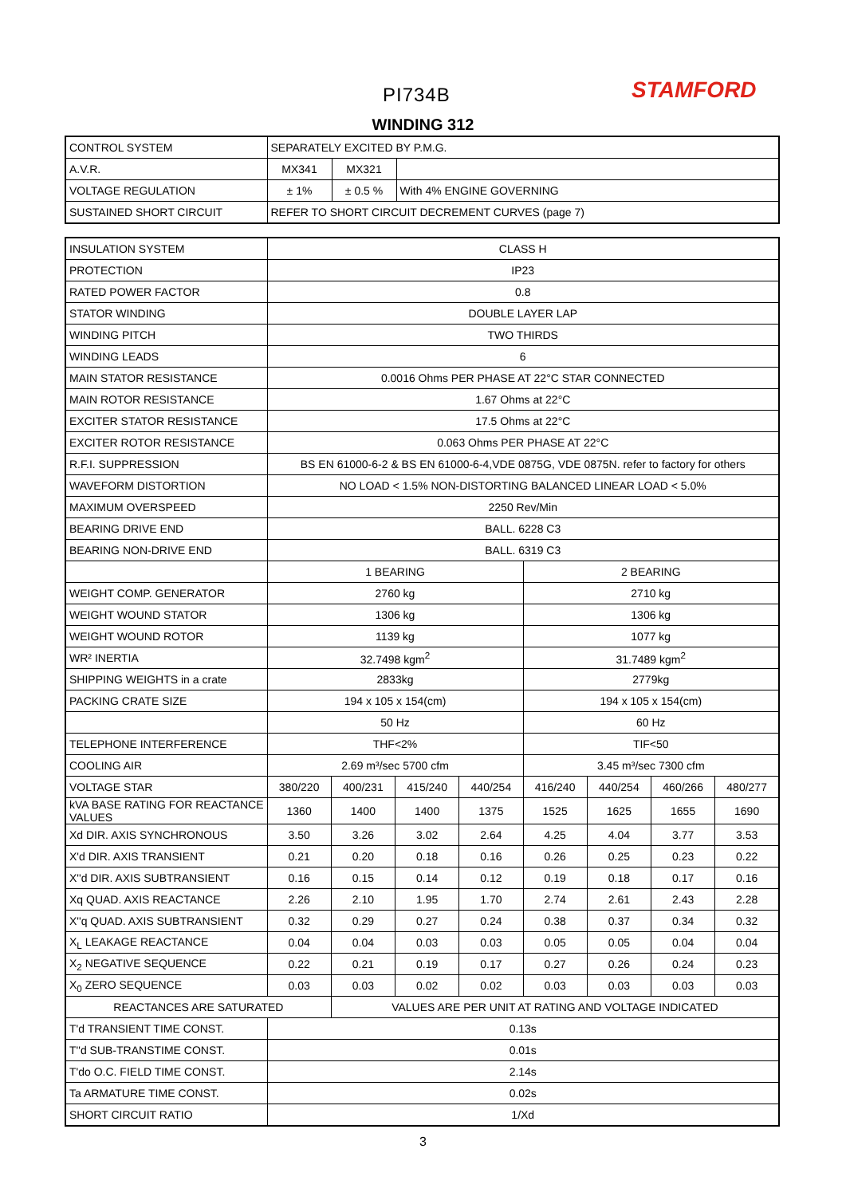PI734B STAMFORD
WINDING 312
| CONTROL SYSTEM | SEPARATELY EXCITED BY P.M.G. | | |
| A.V.R. | MX341 | MX321 | |
| VOLTAGE REGULATION | ± 1% | ± 0.5 % | With 4% ENGINE GOVERNING |
| SUSTAINED SHORT CIRCUIT | REFER TO SHORT CIRCUIT DECREMENT CURVES (page 7) | | |
| INSULATION SYSTEM | CLASS H | | | | | | | |
| PROTECTION | IP23 | | | | | | | |
| RATED POWER FACTOR | 0.8 | | | | | | | |
| STATOR WINDING | DOUBLE LAYER LAP | | | | | | | |
| WINDING PITCH | TWO THIRDS | | | | | | | |
| WINDING LEADS | 6 | | | | | | | |
| MAIN STATOR RESISTANCE | 0.0016 Ohms PER PHASE AT 22°C STAR CONNECTED | | | | | | | |
| MAIN ROTOR RESISTANCE | 1.67 Ohms at 22°C | | | | | | | |
| EXCITER STATOR RESISTANCE | 17.5 Ohms at 22°C | | | | | | | |
| EXCITER ROTOR RESISTANCE | 0.063 Ohms PER PHASE AT 22°C | | | | | | | |
| R.F.I. SUPPRESSION | BS EN 61000-6-2 & BS EN 61000-6-4,VDE 0875G, VDE 0875N. refer to factory for others | | | | | | | |
| WAVEFORM DISTORTION | NO LOAD < 1.5% NON-DISTORTING BALANCED LINEAR LOAD < 5.0% | | | | | | | |
| MAXIMUM OVERSPEED | 2250 Rev/Min | | | | | | | |
| BEARING DRIVE END | BALL. 6228 C3 | | | | | | | |
| BEARING NON-DRIVE END | BALL. 6319 C3 | | | | | | | |
| | 1 BEARING | | | | 2 BEARING | | | |
| WEIGHT COMP. GENERATOR | 2760 kg | | | | 2710 kg | | | |
| WEIGHT WOUND STATOR | 1306 kg | | | | 1306 kg | | | |
| WEIGHT WOUND ROTOR | 1139 kg | | | | 1077 kg | | | |
| WR² INERTIA | 32.7498 kgm<sup>2</sup> | | | | 31.7489 kgm<sup>2</sup> | | | |
| SHIPPING WEIGHTS in a crate | 2833kg | | | | 2779kg | | | |
| PACKING CRATE SIZE | 194 x 105 x 154(cm) | | | | 194 x 105 x 154(cm) | | | |
| | 50 Hz | | | | 60 Hz | | | |
| TELEPHONE INTERFERENCE | THF<2% | | | | TIF<50 | | | |
| COOLING AIR | 2.69 m³/sec 5700 cfm | | | | 3.45 m³/sec 7300 cfm | | | |
| VOLTAGE STAR | 380/220 | 400/231 | 415/240 | 440/254 | 416/240 | 440/254 | 460/266 | 480/277 |
| kVA BASE RATING FOR REACTANCE VALUES | 1360 | 1400 | 1400 | 1375 | 1525 | 1625 | 1655 | 1690 |
| Xd DIR. AXIS SYNCHRONOUS | 3.50 | 3.26 | 3.02 | 2.64 | 4.25 | 4.04 | 3.77 | 3.53 |
| X'd DIR. AXIS TRANSIENT | 0.21 | 0.20 | 0.18 | 0.16 | 0.26 | 0.25 | 0.23 | 0.22 |
| X''d DIR. AXIS SUBTRANSIENT | 0.16 | 0.15 | 0.14 | 0.12 | 0.19 | 0.18 | 0.17 | 0.16 |
| Xq QUAD. AXIS REACTANCE | 2.26 | 2.10 | 1.95 | 1.70 | 2.74 | 2.61 | 2.43 | 2.28 |
| X''q QUAD. AXIS SUBTRANSIENT | 0.32 | 0.29 | 0.27 | 0.24 | 0.38 | 0.37 | 0.34 | 0.32 |
| X<sub>L</sub> LEAKAGE REACTANCE | 0.04 | 0.04 | 0.03 | 0.03 | 0.05 | 0.05 | 0.04 | 0.04 |
| X<sub>2</sub> NEGATIVE SEQUENCE | 0.22 | 0.21 | 0.19 | 0.17 | 0.27 | 0.26 | 0.24 | 0.23 |
| X<sub>0</sub> ZERO SEQUENCE | 0.03 | 0.03 | 0.02 | 0.02 | 0.03 | 0.03 | 0.03 | 0.03 |
| REACTANCES ARE SATURATED | | VALUES ARE PER UNIT AT RATING AND VOLTAGE INDICATED | | | | | | |
| T'd TRANSIENT TIME CONST. | 0.13s | | | | | | | |
| T''d SUB-TRANSTIME CONST. | 0.01s | | | | | | | |
| T'do O.C. FIELD TIME CONST. | 2.14s | | | | | | | |
| Ta ARMATURE TIME CONST. | 0.02s | | | | | | | |
| SHORT CIRCUIT RATIO | 1/Xd | | | | | | | |
3